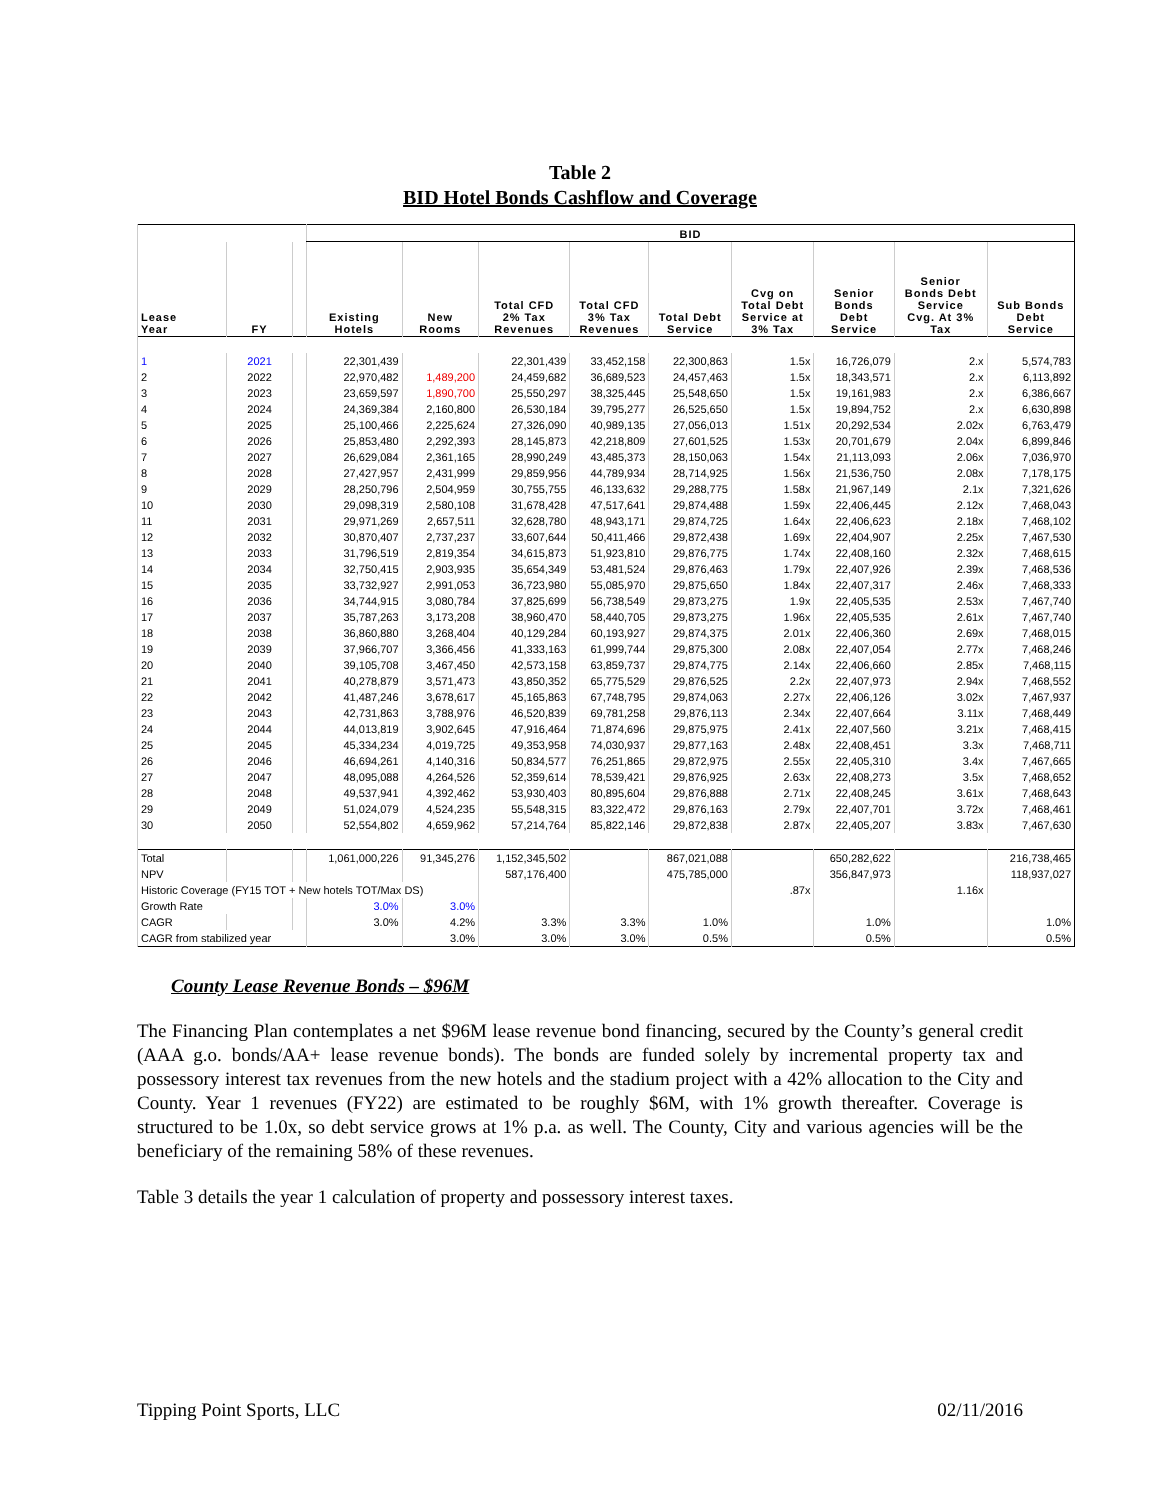Table 2
BID Hotel Bonds Cashflow and Coverage
| | | | BID | | | | | | | | |
| --- | --- | --- | --- | --- | --- | --- | --- | --- | --- | --- | --- |
| Lease Year | FY | | Existing Hotels | New Rooms | Total CFD 2% Tax Revenues | Total CFD 3% Tax Revenues | Total Debt Service | Cvg on Total Debt Service at 3% Tax | Senior Bonds Debt Service | Senior Bonds Debt Service Cvg. At 3% Tax | Sub Bonds Debt Service |
| 1 | 2021 | | 22,301,439 | | 22,301,439 | 33,452,158 | 22,300,863 | 1.5x | 16,726,079 | 2.x | 5,574,783 |
| 2 | 2022 | | 22,970,482 | 1,489,200 | 24,459,682 | 36,689,523 | 24,457,463 | 1.5x | 18,343,571 | 2.x | 6,113,892 |
| 3 | 2023 | | 23,659,597 | 1,890,700 | 25,550,297 | 38,325,445 | 25,548,650 | 1.5x | 19,161,983 | 2.x | 6,386,667 |
| 4 | 2024 | | 24,369,384 | 2,160,800 | 26,530,184 | 39,795,277 | 26,525,650 | 1.5x | 19,894,752 | 2.x | 6,630,898 |
| 5 | 2025 | | 25,100,466 | 2,225,624 | 27,326,090 | 40,989,135 | 27,056,013 | 1.51x | 20,292,534 | 2.02x | 6,763,479 |
| 6 | 2026 | | 25,853,480 | 2,292,393 | 28,145,873 | 42,218,809 | 27,601,525 | 1.53x | 20,701,679 | 2.04x | 6,899,846 |
| 7 | 2027 | | 26,629,084 | 2,361,165 | 28,990,249 | 43,485,373 | 28,150,063 | 1.54x | 21,113,093 | 2.06x | 7,036,970 |
| 8 | 2028 | | 27,427,957 | 2,431,999 | 29,859,956 | 44,789,934 | 28,714,925 | 1.56x | 21,536,750 | 2.08x | 7,178,175 |
| 9 | 2029 | | 28,250,796 | 2,504,959 | 30,755,755 | 46,133,632 | 29,288,775 | 1.58x | 21,967,149 | 2.1x | 7,321,626 |
| 10 | 2030 | | 29,098,319 | 2,580,108 | 31,678,428 | 47,517,641 | 29,874,488 | 1.59x | 22,406,445 | 2.12x | 7,468,043 |
| 11 | 2031 | | 29,971,269 | 2,657,511 | 32,628,780 | 48,943,171 | 29,874,725 | 1.64x | 22,406,623 | 2.18x | 7,468,102 |
| 12 | 2032 | | 30,870,407 | 2,737,237 | 33,607,644 | 50,411,466 | 29,872,438 | 1.69x | 22,404,907 | 2.25x | 7,467,530 |
| 13 | 2033 | | 31,796,519 | 2,819,354 | 34,615,873 | 51,923,810 | 29,876,775 | 1.74x | 22,408,160 | 2.32x | 7,468,615 |
| 14 | 2034 | | 32,750,415 | 2,903,935 | 35,654,349 | 53,481,524 | 29,876,463 | 1.79x | 22,407,926 | 2.39x | 7,468,536 |
| 15 | 2035 | | 33,732,927 | 2,991,053 | 36,723,980 | 55,085,970 | 29,875,650 | 1.84x | 22,407,317 | 2.46x | 7,468,333 |
| 16 | 2036 | | 34,744,915 | 3,080,784 | 37,825,699 | 56,738,549 | 29,873,275 | 1.9x | 22,405,535 | 2.53x | 7,467,740 |
| 17 | 2037 | | 35,787,263 | 3,173,208 | 38,960,470 | 58,440,705 | 29,873,275 | 1.96x | 22,405,535 | 2.61x | 7,467,740 |
| 18 | 2038 | | 36,860,880 | 3,268,404 | 40,129,284 | 60,193,927 | 29,874,375 | 2.01x | 22,406,360 | 2.69x | 7,468,015 |
| 19 | 2039 | | 37,966,707 | 3,366,456 | 41,333,163 | 61,999,744 | 29,875,300 | 2.08x | 22,407,054 | 2.77x | 7,468,246 |
| 20 | 2040 | | 39,105,708 | 3,467,450 | 42,573,158 | 63,859,737 | 29,874,775 | 2.14x | 22,406,660 | 2.85x | 7,468,115 |
| 21 | 2041 | | 40,278,879 | 3,571,473 | 43,850,352 | 65,775,529 | 29,876,525 | 2.2x | 22,407,973 | 2.94x | 7,468,552 |
| 22 | 2042 | | 41,487,246 | 3,678,617 | 45,165,863 | 67,748,795 | 29,874,063 | 2.27x | 22,406,126 | 3.02x | 7,467,937 |
| 23 | 2043 | | 42,731,863 | 3,788,976 | 46,520,839 | 69,781,258 | 29,876,113 | 2.34x | 22,407,664 | 3.11x | 7,468,449 |
| 24 | 2044 | | 44,013,819 | 3,902,645 | 47,916,464 | 71,874,696 | 29,875,975 | 2.41x | 22,407,560 | 3.21x | 7,468,415 |
| 25 | 2045 | | 45,334,234 | 4,019,725 | 49,353,958 | 74,030,937 | 29,877,163 | 2.48x | 22,408,451 | 3.3x | 7,468,711 |
| 26 | 2046 | | 46,694,261 | 4,140,316 | 50,834,577 | 76,251,865 | 29,872,975 | 2.55x | 22,405,310 | 3.4x | 7,467,665 |
| 27 | 2047 | | 48,095,088 | 4,264,526 | 52,359,614 | 78,539,421 | 29,876,925 | 2.63x | 22,408,273 | 3.5x | 7,468,652 |
| 28 | 2048 | | 49,537,941 | 4,392,462 | 53,930,403 | 80,895,604 | 29,876,888 | 2.71x | 22,408,245 | 3.61x | 7,468,643 |
| 29 | 2049 | | 51,024,079 | 4,524,235 | 55,548,315 | 83,322,472 | 29,876,163 | 2.79x | 22,407,701 | 3.72x | 7,468,461 |
| 30 | 2050 | | 52,554,802 | 4,659,962 | 57,214,764 | 85,822,146 | 29,872,838 | 2.87x | 22,405,207 | 3.83x | 7,467,630 |
| Total | | | 1,061,000,226 | 91,345,276 | 1,152,345,502 | | 867,021,088 | | 650,282,622 | | 216,738,465 |
| NPV | | | | | 587,176,400 | | 475,785,000 | | 356,847,973 | | 118,937,027 |
| Historic Coverage (FY15 TOT + New hotels TOT/Max DS) | | | | | | | | .87x | | 1.16x | |
| Growth Rate | | | 3.0% | 3.0% | | | | | | | |
| CAGR | | | 3.0% | 4.2% | 3.3% | 3.3% | 1.0% | | 1.0% | | 1.0% |
| CAGR from stabilized year | | | | 3.0% | 3.0% | 3.0% | 0.5% | | 0.5% | | 0.5% |
County Lease Revenue Bonds – $96M
The Financing Plan contemplates a net $96M lease revenue bond financing, secured by the County’s general credit (AAA g.o. bonds/AA+ lease revenue bonds). The bonds are funded solely by incremental property tax and possessory interest tax revenues from the new hotels and the stadium project with a 42% allocation to the City and County. Year 1 revenues (FY22) are estimated to be roughly $6M, with 1% growth thereafter. Coverage is structured to be 1.0x, so debt service grows at 1% p.a. as well. The County, City and various agencies will be the beneficiary of the remaining 58% of these revenues.
Table 3 details the year 1 calculation of property and possessory interest taxes.
Tipping Point Sports, LLC 02/11/2016